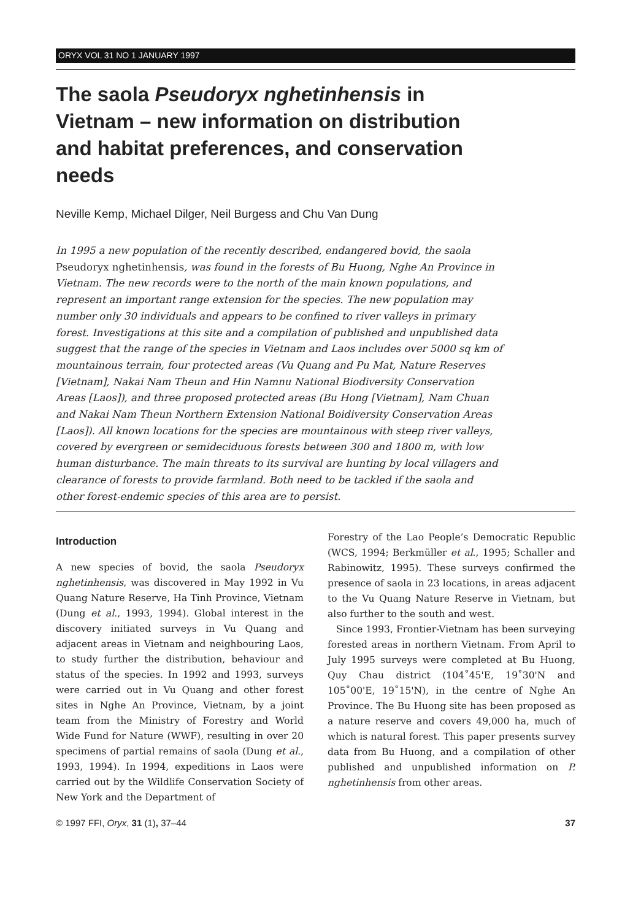ORYX VOL 31 NO 1 JANUARY 1997
The saola Pseudoryx nghetinhensis in Vietnam – new information on distribution and habitat preferences, and conservation needs
Neville Kemp, Michael Dilger, Neil Burgess and Chu Van Dung
In 1995 a new population of the recently described, endangered bovid, the saola Pseudoryx nghetinhensis, was found in the forests of Bu Huong, Nghe An Province in Vietnam. The new records were to the north of the main known populations, and represent an important range extension for the species. The new population may number only 30 individuals and appears to be confined to river valleys in primary forest. Investigations at this site and a compilation of published and unpublished data suggest that the range of the species in Vietnam and Laos includes over 5000 sq km of mountainous terrain, four protected areas (Vu Quang and Pu Mat, Nature Reserves [Vietnam], Nakai Nam Theun and Hin Namnu National Biodiversity Conservation Areas [Laos]), and three proposed protected areas (Bu Hong [Vietnam], Nam Chuan and Nakai Nam Theun Northern Extension National Boidiversity Conservation Areas [Laos]). All known locations for the species are mountainous with steep river valleys, covered by evergreen or semideciduous forests between 300 and 1800 m, with low human disturbance. The main threats to its survival are hunting by local villagers and clearance of forests to provide farmland. Both need to be tackled if the saola and other forest-endemic species of this area are to persist.
Introduction
A new species of bovid, the saola Pseudoryx nghetinhensis, was discovered in May 1992 in Vu Quang Nature Reserve, Ha Tinh Province, Vietnam (Dung et al., 1993, 1994). Global interest in the discovery initiated surveys in Vu Quang and adjacent areas in Vietnam and neighbouring Laos, to study further the distribution, behaviour and status of the species. In 1992 and 1993, surveys were carried out in Vu Quang and other forest sites in Nghe An Province, Vietnam, by a joint team from the Ministry of Forestry and World Wide Fund for Nature (WWF), resulting in over 20 specimens of partial remains of saola (Dung et al., 1993, 1994). In 1994, expeditions in Laos were carried out by the Wildlife Conservation Society of New York and the Department of
Forestry of the Lao People’s Democratic Republic (WCS, 1994; Berkmüller et al., 1995; Schaller and Rabinowitz, 1995). These surveys confirmed the presence of saola in 23 locations, in areas adjacent to the Vu Quang Nature Reserve in Vietnam, but also further to the south and west.
Since 1993, Frontier-Vietnam has been surveying forested areas in northern Vietnam. From April to July 1995 surveys were completed at Bu Huong, Quy Chau district (104˚45'E, 19˚30'N and 105˚00'E, 19˚15'N), in the centre of Nghe An Province. The Bu Huong site has been proposed as a nature reserve and covers 49,000 ha, much of which is natural forest. This paper presents survey data from Bu Huong, and a compilation of other published and unpublished information on P. nghetinhensis from other areas.
© 1997 FFI, Oryx, 31 (1), 37–44 37